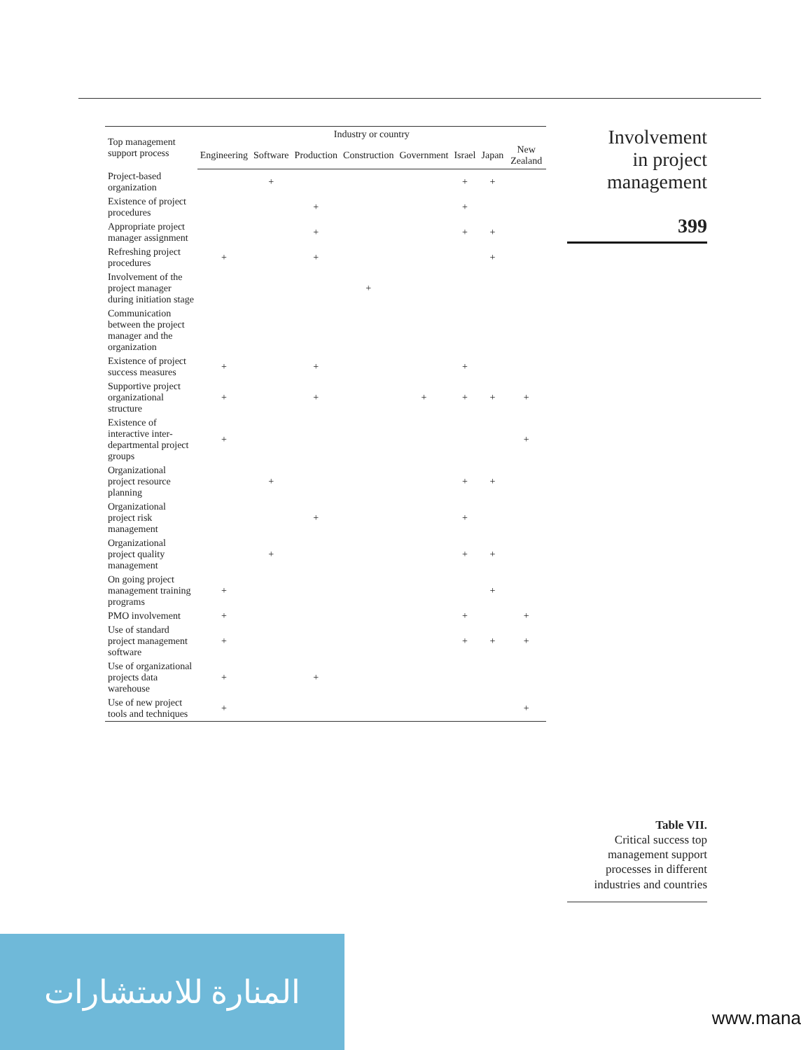| Top management support process | Industry or country | | | | | | | |
| --- | --- | --- | --- | --- | --- | --- | --- | --- |
| | Engineering | Software | Production | Construction | Government | Israel | Japan | New Zealand |
| Project-based organization | | + | | | | + | + | |
| Existence of project procedures | | | + | | | + | | |
| Appropriate project manager assignment | | | + | | | + | + | |
| Refreshing project procedures | + | | + | | | | + | |
| Involvement of the project manager during initiation stage | | | | + | | | | |
| Communication between the project manager and the organization | | | | | | | | |
| Existence of project success measures | + | | + | | | + | | |
| Supportive project organizational structure | + | | + | | + | + | + | + |
| Existence of interactive inter-departmental project groups | + | | | | | | | + |
| Organizational project resource planning | | + | | | | + | + | |
| Organizational project risk management | | | + | | | + | | |
| Organizational project quality management | | + | | | | + | + | |
| On going project management training programs | + | | | | | | + | |
| PMO involvement | + | | | | | + | | + |
| Use of standard project management software | + | | | | | + | + | + |
| Use of organizational projects data warehouse | + | | + | | | | | |
| Use of new project tools and techniques | + | | | | | | | + |
Involvement
in project
management
399
Table VII.
Critical success top management support processes in different industries and countries
المنارة للاستشارات
www.mana